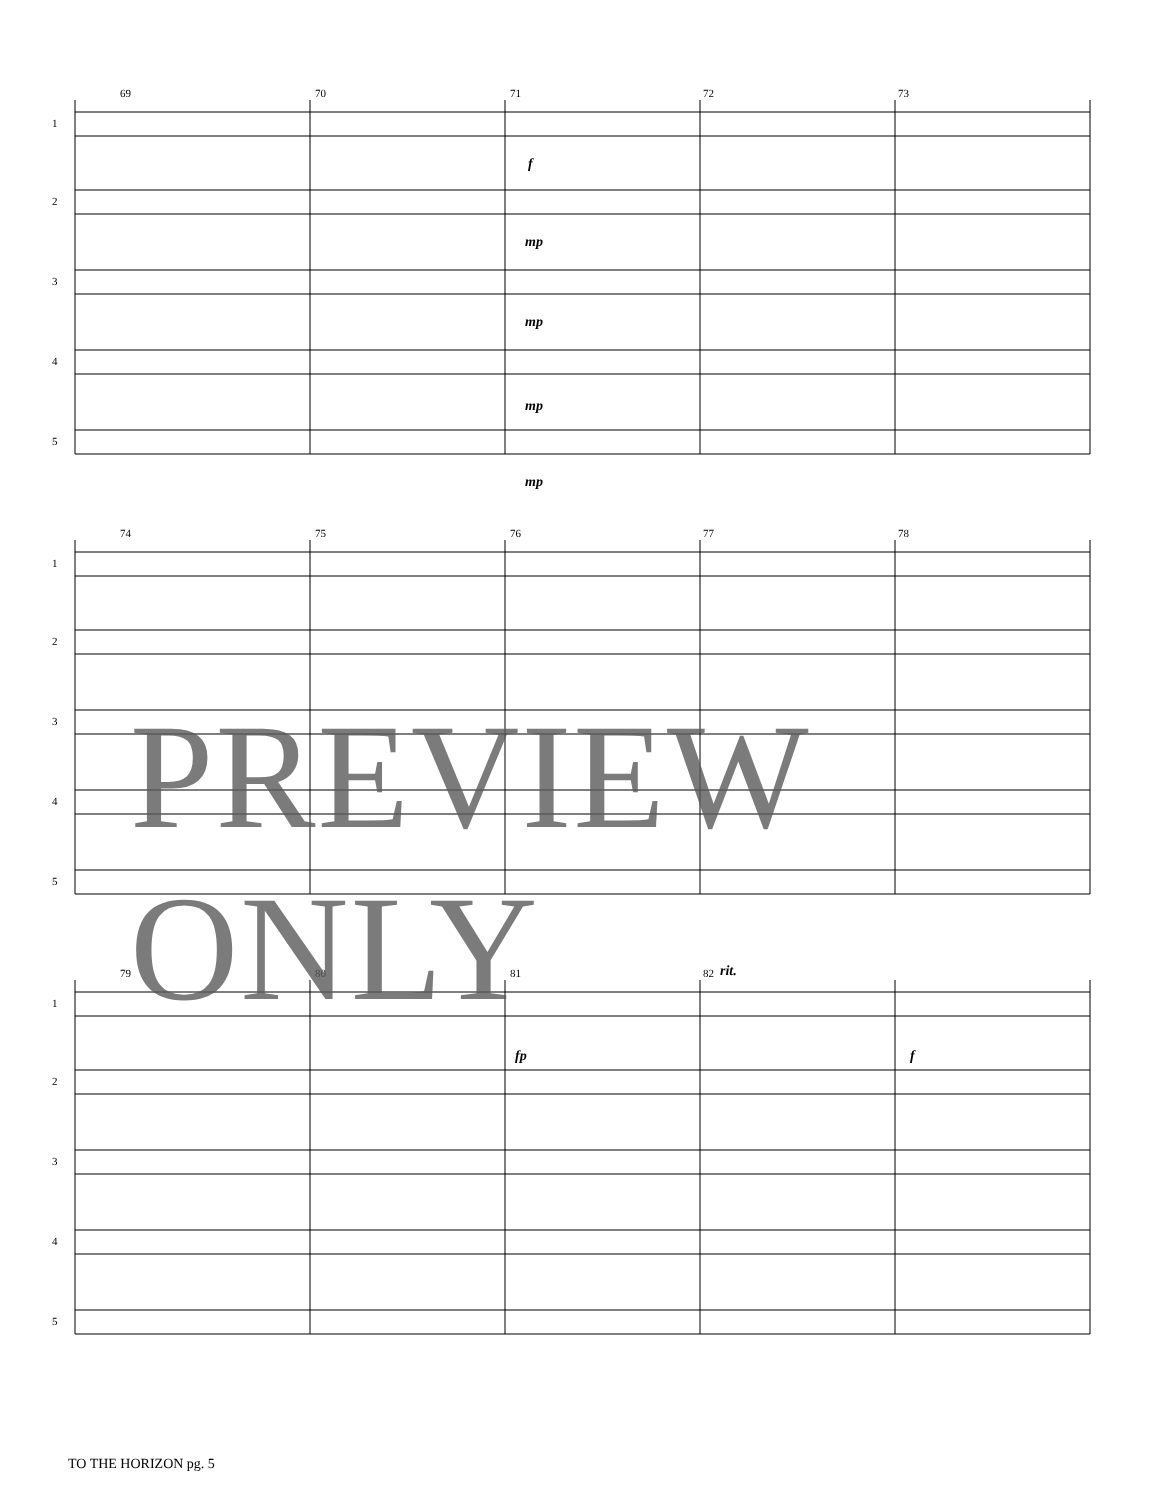69
70
71
72
73
74
75
76
77
78
79
80
81
82
1
2
3
4
5
1
2
3
4
5
1
2
3
4
5
f
mp
mp
mp
mp
fp
f
rit.
PREVIEW ONLY
TO THE HORIZON pg. 5